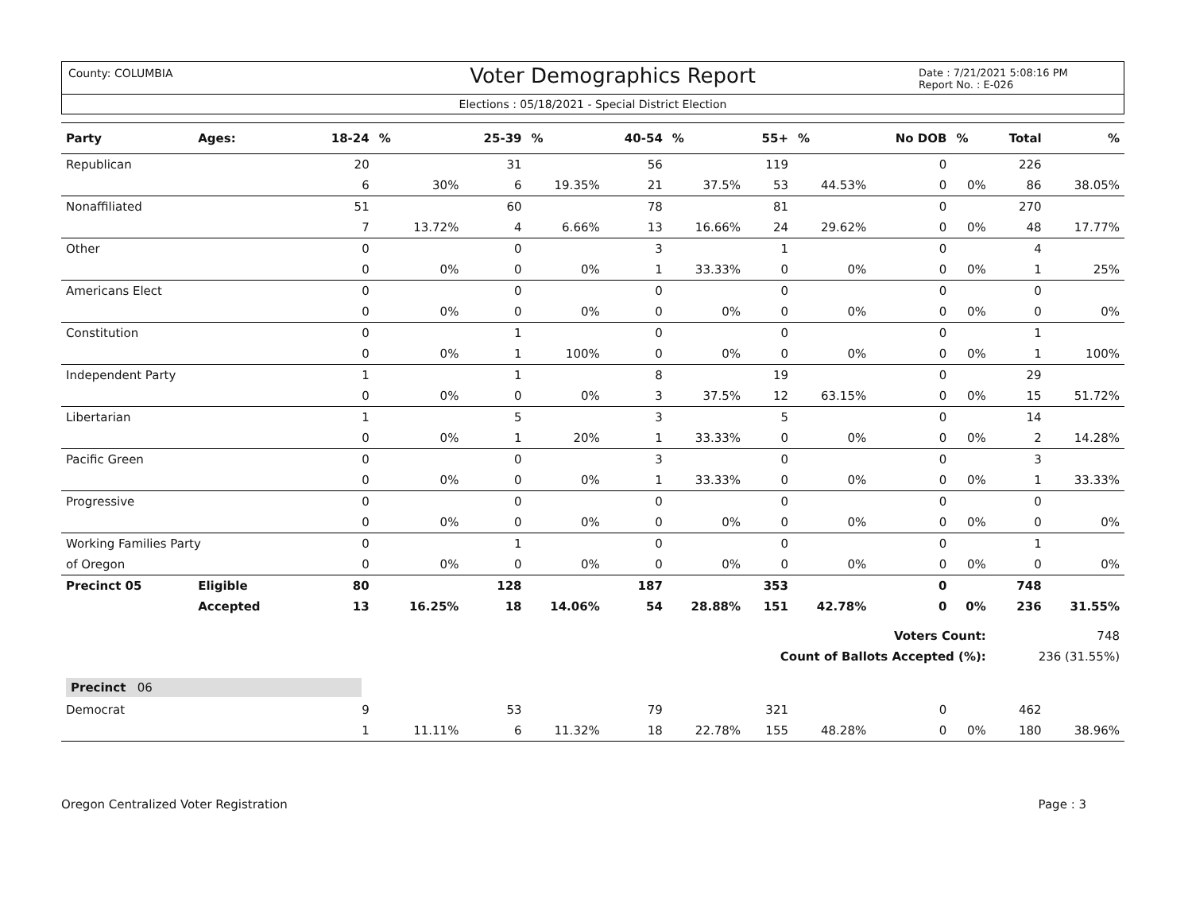County: COLUMBIA
Voter Demographics Report
Date : 7/21/2021 5:08:16 PM
Report No. : E-026
Elections : 05/18/2021 - Special District Election
| Party | Ages: | 18-24 | % | 25-39 | % | 40-54 | % | 55+ | % | No DOB | % | Total | % |
| --- | --- | --- | --- | --- | --- | --- | --- | --- | --- | --- | --- | --- | --- |
| Republican | | 20 | | 31 | | 56 | | 119 | | 0 | | 226 | |
| | | 6 | 30% | 6 | 19.35% | 21 | 37.5% | 53 | 44.53% | 0 | 0% | 86 | 38.05% |
| Nonaffiliated | | 51 | | 60 | | 78 | | 81 | | 0 | | 270 | |
| | | 7 | 13.72% | 4 | 6.66% | 13 | 16.66% | 24 | 29.62% | 0 | 0% | 48 | 17.77% |
| Other | | 0 | | 0 | | 3 | | 1 | | 0 | | 4 | |
| | | 0 | 0% | 0 | 0% | 1 | 33.33% | 0 | 0% | 0 | 0% | 1 | 25% |
| Americans Elect | | 0 | | 0 | | 0 | | 0 | | 0 | | 0 | |
| | | 0 | 0% | 0 | 0% | 0 | 0% | 0 | 0% | 0 | 0% | 0 | 0% |
| Constitution | | 0 | | 1 | | 0 | | 0 | | 0 | | 1 | |
| | | 0 | 0% | 1 | 100% | 0 | 0% | 0 | 0% | 0 | 0% | 1 | 100% |
| Independent Party | | 1 | | 1 | | 8 | | 19 | | 0 | | 29 | |
| | | 0 | 0% | 0 | 0% | 3 | 37.5% | 12 | 63.15% | 0 | 0% | 15 | 51.72% |
| Libertarian | | 1 | | 5 | | 3 | | 5 | | 0 | | 14 | |
| | | 0 | 0% | 1 | 20% | 1 | 33.33% | 0 | 0% | 0 | 0% | 2 | 14.28% |
| Pacific Green | | 0 | | 0 | | 3 | | 0 | | 0 | | 3 | |
| | | 0 | 0% | 0 | 0% | 1 | 33.33% | 0 | 0% | 0 | 0% | 1 | 33.33% |
| Progressive | | 0 | | 0 | | 0 | | 0 | | 0 | | 0 | |
| | | 0 | 0% | 0 | 0% | 0 | 0% | 0 | 0% | 0 | 0% | 0 | 0% |
| Working Families Party | | 0 | | 1 | | 0 | | 0 | | 0 | | 1 | |
| of Oregon | | 0 | 0% | 0 | 0% | 0 | 0% | 0 | 0% | 0 | 0% | 0 | 0% |
| Precinct 05 | Eligible | 80 | | 128 | | 187 | | 353 | | 0 | | 748 | |
| | Accepted | 13 | 16.25% | 18 | 14.06% | 54 | 28.88% | 151 | 42.78% | 0 | 0% | 236 | 31.55% |
| Voters Count: | | | | | | | | | | | | 748 | |
| Count of Ballots Accepted (%): | | | | | | | | | | | | 236 (31.55%) | |
| Precinct 06 | | | | | | | | | | | | | |
| Democrat | | 9 | | 53 | | 79 | | 321 | | 0 | | 462 | |
| | | 1 | 11.11% | 6 | 11.32% | 18 | 22.78% | 155 | 48.28% | 0 | 0% | 180 | 38.96% |
Oregon Centralized Voter Registration Page : 3